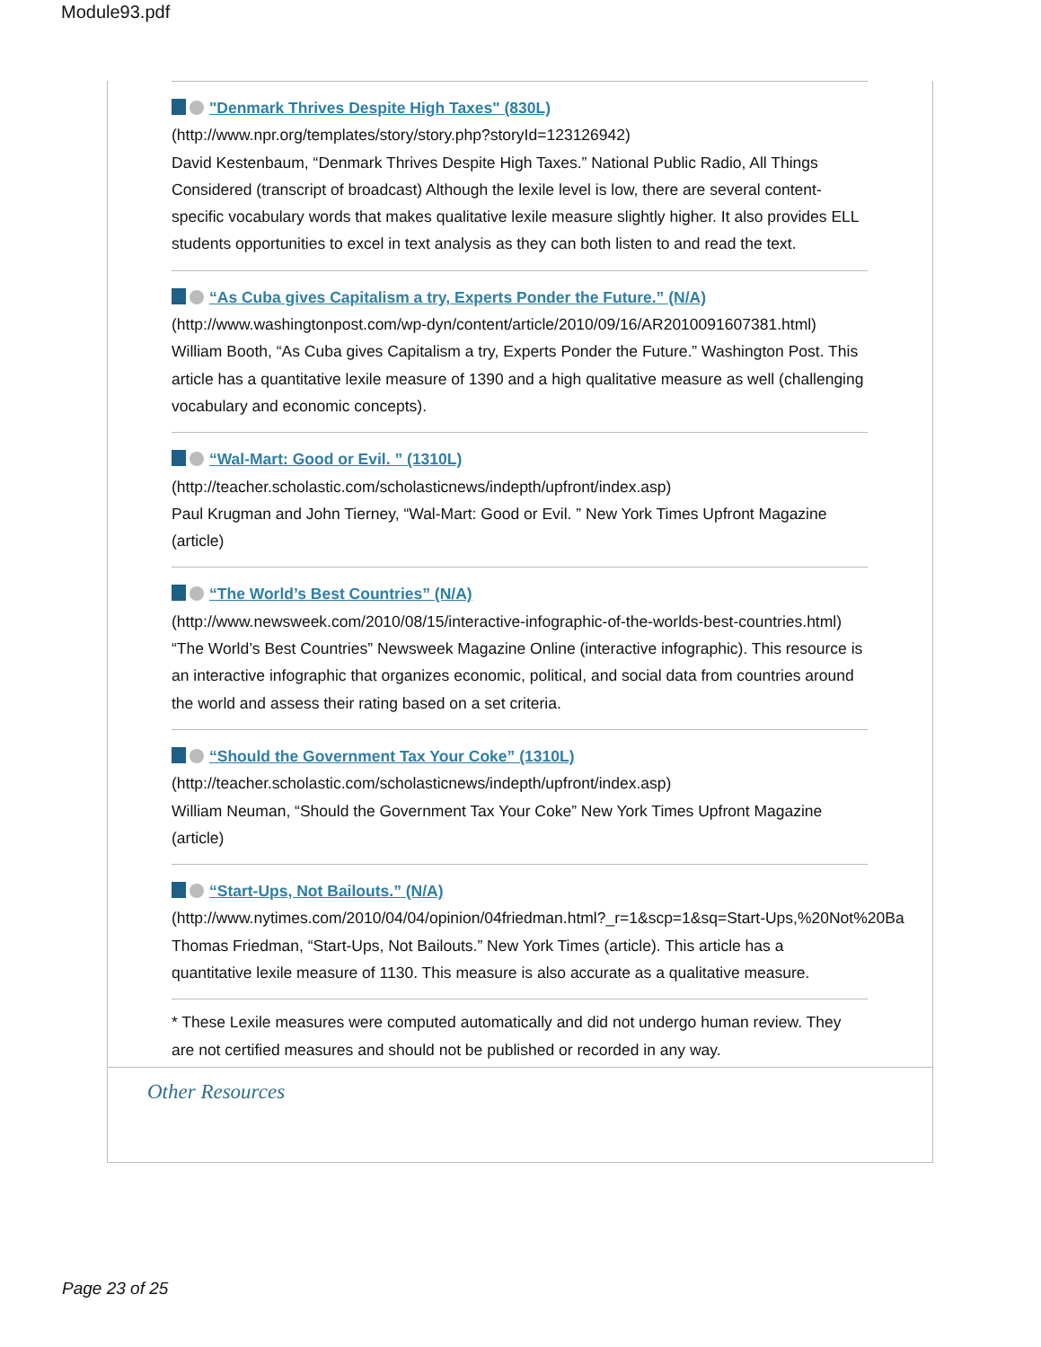Module93.pdf
"Denmark Thrives Despite High Taxes" (830L)
(http://www.npr.org/templates/story/story.php?storyId=123126942)
David Kestenbaum, “Denmark Thrives Despite High Taxes.” National Public Radio, All Things Considered (transcript of broadcast) Although the lexile level is low, there are several content-specific vocabulary words that makes qualitative lexile measure slightly higher. It also provides ELL students opportunities to excel in text analysis as they can both listen to and read the text.
“As Cuba gives Capitalism a try, Experts Ponder the Future.” (N/A)
(http://www.washingtonpost.com/wp-dyn/content/article/2010/09/16/AR2010091607381.html)
William Booth, “As Cuba gives Capitalism a try, Experts Ponder the Future.” Washington Post. This article has a quantitative lexile measure of 1390 and a high qualitative measure as well (challenging vocabulary and economic concepts).
“Wal-Mart: Good or Evil. ” (1310L)
(http://teacher.scholastic.com/scholasticnews/indepth/upfront/index.asp)
Paul Krugman and John Tierney, “Wal-Mart: Good or Evil. ” New York Times Upfront Magazine (article)
“The World’s Best Countries” (N/A)
(http://www.newsweek.com/2010/08/15/interactive-infographic-of-the-worlds-best-countries.html)
“The World’s Best Countries” Newsweek Magazine Online (interactive infographic). This resource is an interactive infographic that organizes economic, political, and social data from countries around the world and assess their rating based on a set criteria.
“Should the Government Tax Your Coke” (1310L)
(http://teacher.scholastic.com/scholasticnews/indepth/upfront/index.asp)
William Neuman, “Should the Government Tax Your Coke” New York Times Upfront Magazine (article)
“Start-Ups, Not Bailouts.” (N/A)
(http://www.nytimes.com/2010/04/04/opinion/04friedman.html?_r=1&scp=1&sq=Start-Ups,%20Not%20Ba
Thomas Friedman, “Start-Ups, Not Bailouts.” New York Times (article). This article has a quantitative lexile measure of 1130. This measure is also accurate as a qualitative measure.
* These Lexile measures were computed automatically and did not undergo human review. They are not certified measures and should not be published or recorded in any way.
Other Resources
Page 23 of 25